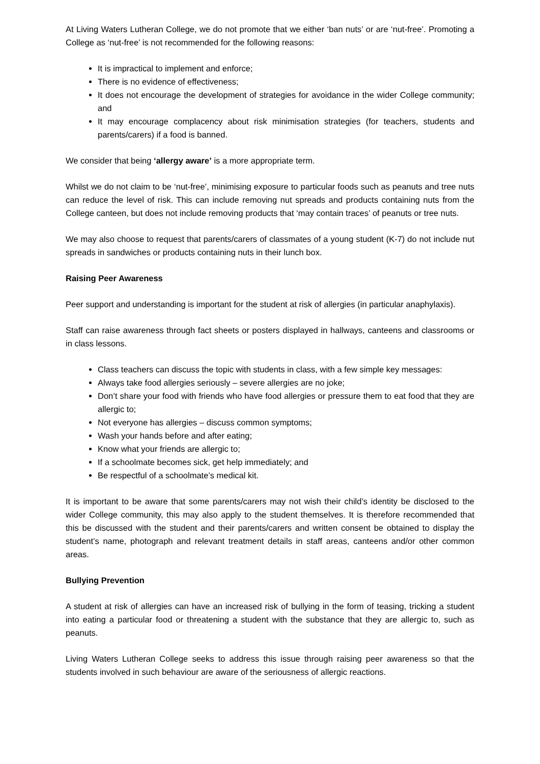At Living Waters Lutheran College, we do not promote that we either ‘ban nuts’ or are ‘nut-free’. Promoting a College as ‘nut-free’ is not recommended for the following reasons:
It is impractical to implement and enforce;
There is no evidence of effectiveness;
It does not encourage the development of strategies for avoidance in the wider College community; and
It may encourage complacency about risk minimisation strategies (for teachers, students and parents/carers) if a food is banned.
We consider that being ‘allergy aware’ is a more appropriate term.
Whilst we do not claim to be ‘nut-free’, minimising exposure to particular foods such as peanuts and tree nuts can reduce the level of risk. This can include removing nut spreads and products containing nuts from the College canteen, but does not include removing products that ‘may contain traces’ of peanuts or tree nuts.
We may also choose to request that parents/carers of classmates of a young student (K-7) do not include nut spreads in sandwiches or products containing nuts in their lunch box.
Raising Peer Awareness
Peer support and understanding is important for the student at risk of allergies (in particular anaphylaxis).
Staff can raise awareness through fact sheets or posters displayed in hallways, canteens and classrooms or in class lessons.
Class teachers can discuss the topic with students in class, with a few simple key messages:
Always take food allergies seriously – severe allergies are no joke;
Don’t share your food with friends who have food allergies or pressure them to eat food that they are allergic to;
Not everyone has allergies – discuss common symptoms;
Wash your hands before and after eating;
Know what your friends are allergic to;
If a schoolmate becomes sick, get help immediately; and
Be respectful of a schoolmate’s medical kit.
It is important to be aware that some parents/carers may not wish their child’s identity be disclosed to the wider College community, this may also apply to the student themselves. It is therefore recommended that this be discussed with the student and their parents/carers and written consent be obtained to display the student’s name, photograph and relevant treatment details in staff areas, canteens and/or other common areas.
Bullying Prevention
A student at risk of allergies can have an increased risk of bullying in the form of teasing, tricking a student into eating a particular food or threatening a student with the substance that they are allergic to, such as peanuts.
Living Waters Lutheran College seeks to address this issue through raising peer awareness so that the students involved in such behaviour are aware of the seriousness of allergic reactions.